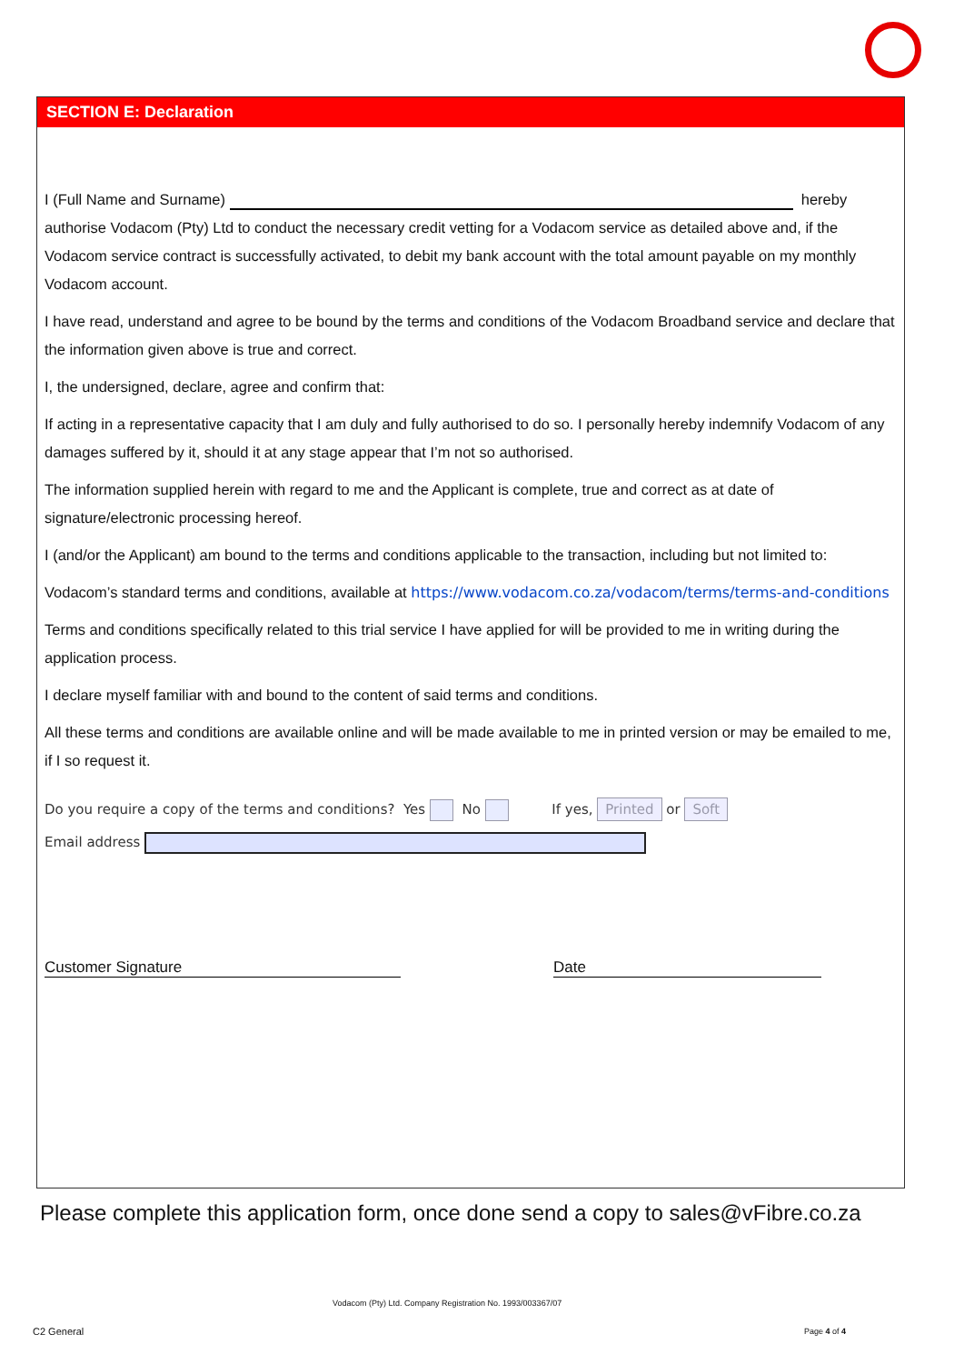SECTION E: Declaration
I (Full Name and Surname) hereby authorise Vodacom (Pty) Ltd to conduct the necessary credit vetting for a Vodacom service as detailed above and, if the Vodacom service contract is successfully activated, to debit my bank account with the total amount payable on my monthly Vodacom account.
I have read, understand and agree to be bound by the terms and conditions of the Vodacom Broadband service and declare that the information given above is true and correct.
I, the undersigned, declare, agree and confirm that:
If acting in a representative capacity that I am duly and fully authorised to do so. I personally hereby indemnify Vodacom of any damages suffered by it, should it at any stage appear that I’m not so authorised.
The information supplied herein with regard to me and the Applicant is complete, true and correct as at date of signature/electronic processing hereof.
I (and/or the Applicant) am bound to the terms and conditions applicable to the transaction, including but not limited to:
Vodacom’s standard terms and conditions, available at https://www.vodacom.co.za/vodacom/terms/terms-and-conditions
Terms and conditions specifically related to this trial service I have applied for will be provided to me in writing during the application process.
I declare myself familiar with and bound to the content of said terms and conditions.
All these terms and conditions are available online and will be made available to me in printed version or may be emailed to me, if I so request it.
Do you require a copy of the terms and conditions? Yes No If yes, Printed or Soft
Email address
Customer Signature Date
Please complete this application form, once done send a copy to sales@vFibre.co.za
Vodacom (Pty) Ltd. Company Registration No. 1993/003367/07
C2 General Page 4 of 4